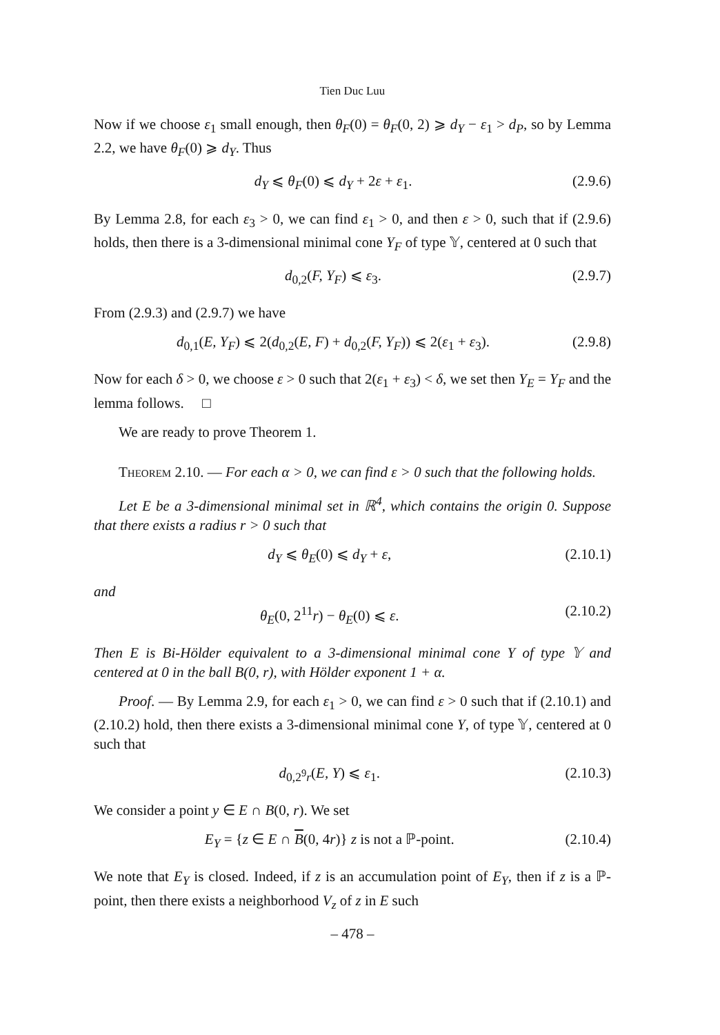Tien Duc Luu
Now if we choose ε<sub>1</sub> small enough, then θ<sub>F</sub>(0) = θ<sub>F</sub>(0, 2) ⩾ d<sub>Y</sub> − ε<sub>1</sub> > d<sub>P</sub>, so by Lemma 2.2, we have θ<sub>F</sub>(0) ⩾ d<sub>Y</sub>. Thus
d<sub>Y</sub> ⩽ θ<sub>F</sub>(0) ⩽ d<sub>Y</sub> + 2ε + ε<sub>1</sub>. (2.9.6)
By Lemma 2.8, for each ε<sub>3</sub> > 0, we can find ε<sub>1</sub> > 0, and then ε > 0, such that if (2.9.6) holds, then there is a 3-dimensional minimal cone Y<sub>F</sub> of type 𝕐, centered at 0 such that
d<sub>0,2</sub>(F, Y<sub>F</sub>) ⩽ ε<sub>3</sub>. (2.9.7)
From (2.9.3) and (2.9.7) we have
d<sub>0,1</sub>(E, Y<sub>F</sub>) ⩽ 2(d<sub>0,2</sub>(E, F) + d<sub>0,2</sub>(F, Y<sub>F</sub>)) ⩽ 2(ε<sub>1</sub> + ε<sub>3</sub>). (2.9.8)
Now for each δ > 0, we choose ε > 0 such that 2(ε<sub>1</sub> + ε<sub>3</sub>) < δ, we set then Y<sub>E</sub> = Y<sub>F</sub> and the lemma follows. □
We are ready to prove Theorem 1.
Theorem 2.10. — For each α > 0, we can find ε > 0 such that the following holds.
Let E be a 3-dimensional minimal set in ℝ<sup>4</sup>, which contains the origin 0. Suppose that there exists a radius r > 0 such that
d<sub>Y</sub> ⩽ θ<sub>E</sub>(0) ⩽ d<sub>Y</sub> + ε, (2.10.1)
and
θ<sub>E</sub>(0, 2<sup>11</sup>r) − θ<sub>E</sub>(0) ⩽ ε. (2.10.2)
Then E is Bi-Hölder equivalent to a 3-dimensional minimal cone Y of type 𝕐 and centered at 0 in the ball B(0, r), with Hölder exponent 1 + α.
Proof. — By Lemma 2.9, for each ε<sub>1</sub> > 0, we can find ε > 0 such that if (2.10.1) and (2.10.2) hold, then there exists a 3-dimensional minimal cone Y, of type 𝕐, centered at 0 such that
d<sub>0,2<sup>9</sup>r</sub>(E, Y) ⩽ ε<sub>1</sub>. (2.10.3)
We consider a point y ∈ E ∩ B(0, r). We set
E<sub>Y</sub> = {z ∈ E ∩ B(0, 4r)} z is not a ℙ-point. (2.10.4)
We note that E<sub>Y</sub> is closed. Indeed, if z is an accumulation point of E<sub>Y</sub>, then if z is a ℙ-point, then there exists a neighborhood V<sub>z</sub> of z in E such
– 478 –